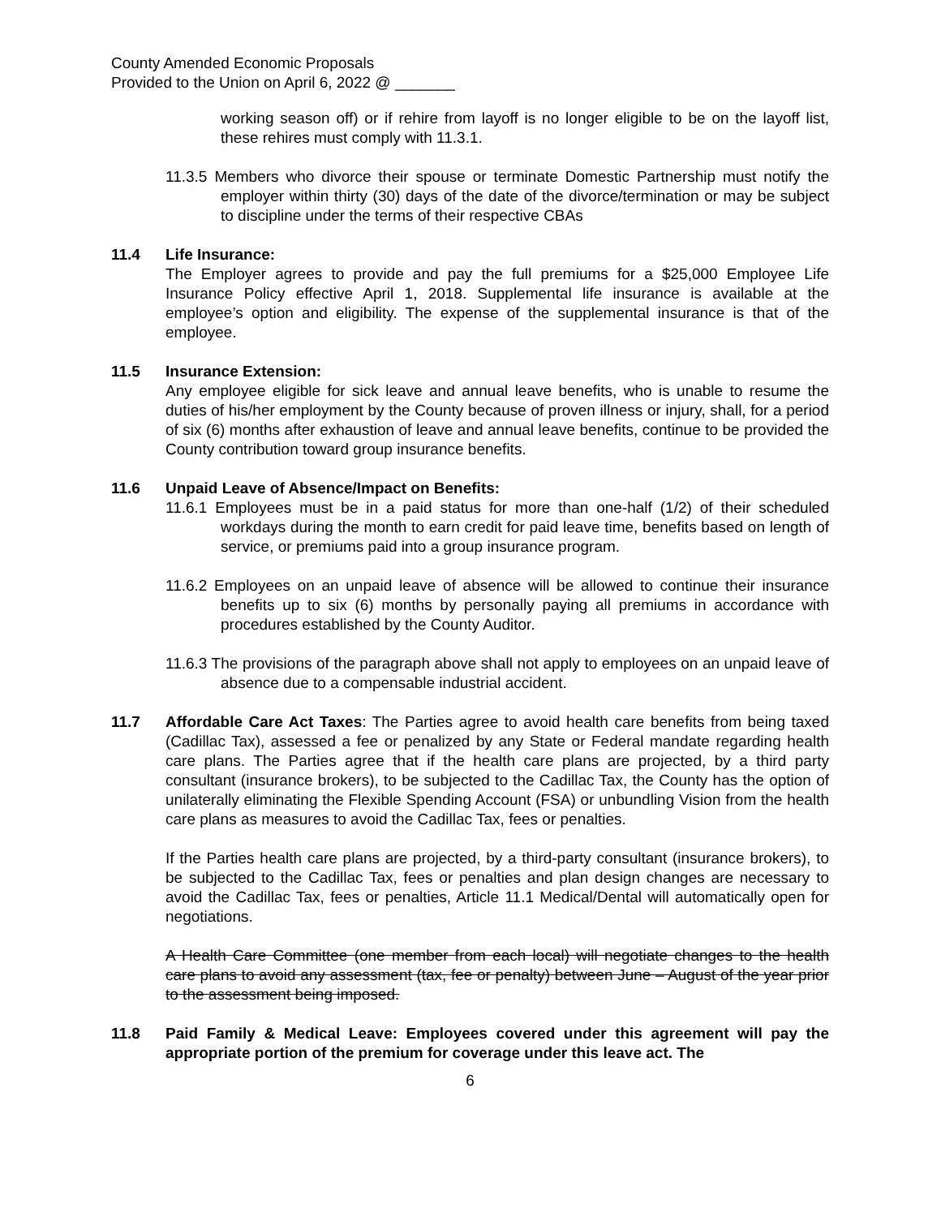County Amended Economic Proposals
Provided to the Union on April 6, 2022 @ _______
working season off) or if rehire from layoff is no longer eligible to be on the layoff list, these rehires must comply with 11.3.1.
11.3.5 Members who divorce their spouse or terminate Domestic Partnership must notify the employer within thirty (30) days of the date of the divorce/termination or may be subject to discipline under the terms of their respective CBAs
11.4 Life Insurance:
The Employer agrees to provide and pay the full premiums for a $25,000 Employee Life Insurance Policy effective April 1, 2018. Supplemental life insurance is available at the employee’s option and eligibility. The expense of the supplemental insurance is that of the employee.
11.5 Insurance Extension:
Any employee eligible for sick leave and annual leave benefits, who is unable to resume the duties of his/her employment by the County because of proven illness or injury, shall, for a period of six (6) months after exhaustion of leave and annual leave benefits, continue to be provided the County contribution toward group insurance benefits.
11.6 Unpaid Leave of Absence/Impact on Benefits:
11.6.1 Employees must be in a paid status for more than one-half (1/2) of their scheduled workdays during the month to earn credit for paid leave time, benefits based on length of service, or premiums paid into a group insurance program.
11.6.2 Employees on an unpaid leave of absence will be allowed to continue their insurance benefits up to six (6) months by personally paying all premiums in accordance with procedures established by the County Auditor.
11.6.3 The provisions of the paragraph above shall not apply to employees on an unpaid leave of absence due to a compensable industrial accident.
11.7 Affordable Care Act Taxes: The Parties agree to avoid health care benefits from being taxed (Cadillac Tax), assessed a fee or penalized by any State or Federal mandate regarding health care plans. The Parties agree that if the health care plans are projected, by a third party consultant (insurance brokers), to be subjected to the Cadillac Tax, the County has the option of unilaterally eliminating the Flexible Spending Account (FSA) or unbundling Vision from the health care plans as measures to avoid the Cadillac Tax, fees or penalties.
If the Parties health care plans are projected, by a third-party consultant (insurance brokers), to be subjected to the Cadillac Tax, fees or penalties and plan design changes are necessary to avoid the Cadillac Tax, fees or penalties, Article 11.1 Medical/Dental will automatically open for negotiations.
A Health Care Committee (one member from each local) will negotiate changes to the health care plans to avoid any assessment (tax, fee or penalty) between June – August of the year prior to the assessment being imposed.
11.8 Paid Family & Medical Leave: Employees covered under this agreement will pay the appropriate portion of the premium for coverage under this leave act. The
6